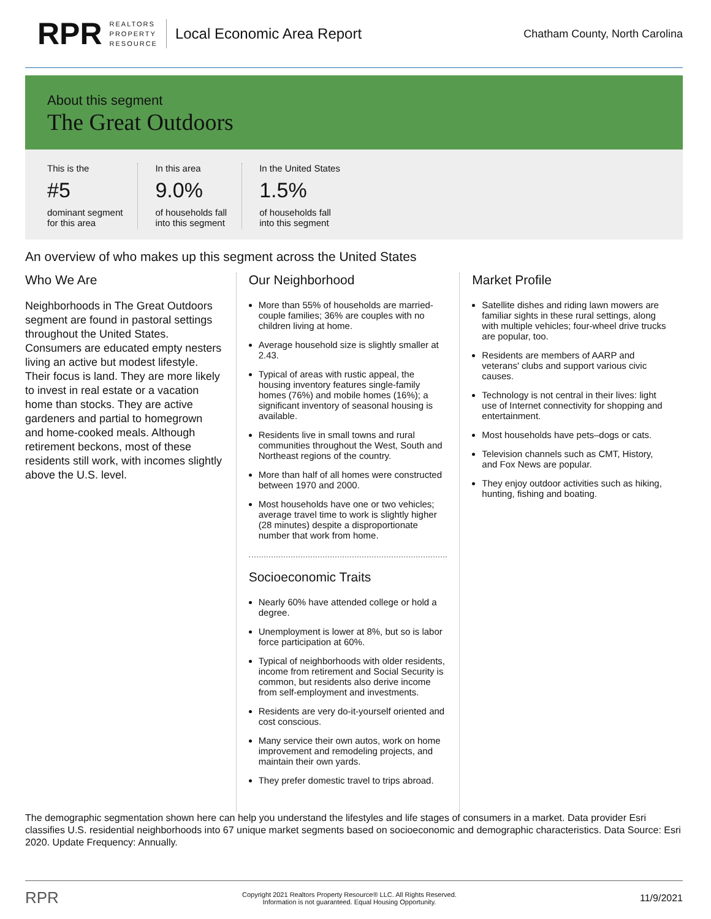RPR
REALTORS
PROPERTY
RESOURCE
Local Economic Area Report
Chatham County, North Carolina
About this segment
The Great Outdoors
This is the
#5
dominant segment
for this area
In this area
9.0%
of households fall
into this segment
In the United States
1.5%
of households fall
into this segment
An overview of who makes up this segment across the United States
Who We Are
Neighborhoods in The Great Outdoors segment are found in pastoral settings throughout the United States. Consumers are educated empty nesters living an active but modest lifestyle. Their focus is land. They are more likely to invest in real estate or a vacation home than stocks. They are active gardeners and partial to homegrown and home-cooked meals. Although retirement beckons, most of these residents still work, with incomes slightly above the U.S. level.
Our Neighborhood
More than 55% of households are married-couple families; 36% are couples with no children living at home.
Average household size is slightly smaller at 2.43.
Typical of areas with rustic appeal, the housing inventory features single-family homes (76%) and mobile homes (16%); a significant inventory of seasonal housing is available.
Residents live in small towns and rural communities throughout the West, South and Northeast regions of the country.
More than half of all homes were constructed between 1970 and 2000.
Most households have one or two vehicles; average travel time to work is slightly higher (28 minutes) despite a disproportionate number that work from home.
Socioeconomic Traits
Nearly 60% have attended college or hold a degree.
Unemployment is lower at 8%, but so is labor force participation at 60%.
Typical of neighborhoods with older residents, income from retirement and Social Security is common, but residents also derive income from self-employment and investments.
Residents are very do-it-yourself oriented and cost conscious.
Many service their own autos, work on home improvement and remodeling projects, and maintain their own yards.
They prefer domestic travel to trips abroad.
Market Profile
Satellite dishes and riding lawn mowers are familiar sights in these rural settings, along with multiple vehicles; four-wheel drive trucks are popular, too.
Residents are members of AARP and veterans' clubs and support various civic causes.
Technology is not central in their lives: light use of Internet connectivity for shopping and entertainment.
Most households have pets–dogs or cats.
Television channels such as CMT, History, and Fox News are popular.
They enjoy outdoor activities such as hiking, hunting, fishing and boating.
The demographic segmentation shown here can help you understand the lifestyles and life stages of consumers in a market. Data provider Esri classifies U.S. residential neighborhoods into 67 unique market segments based on socioeconomic and demographic characteristics. Data Source: Esri 2020. Update Frequency: Annually.
RPR Copyright 2021 Realtors Property Resource® LLC. All Rights Reserved.
Information is not guaranteed. Equal Housing Opportunity. 11/9/2021